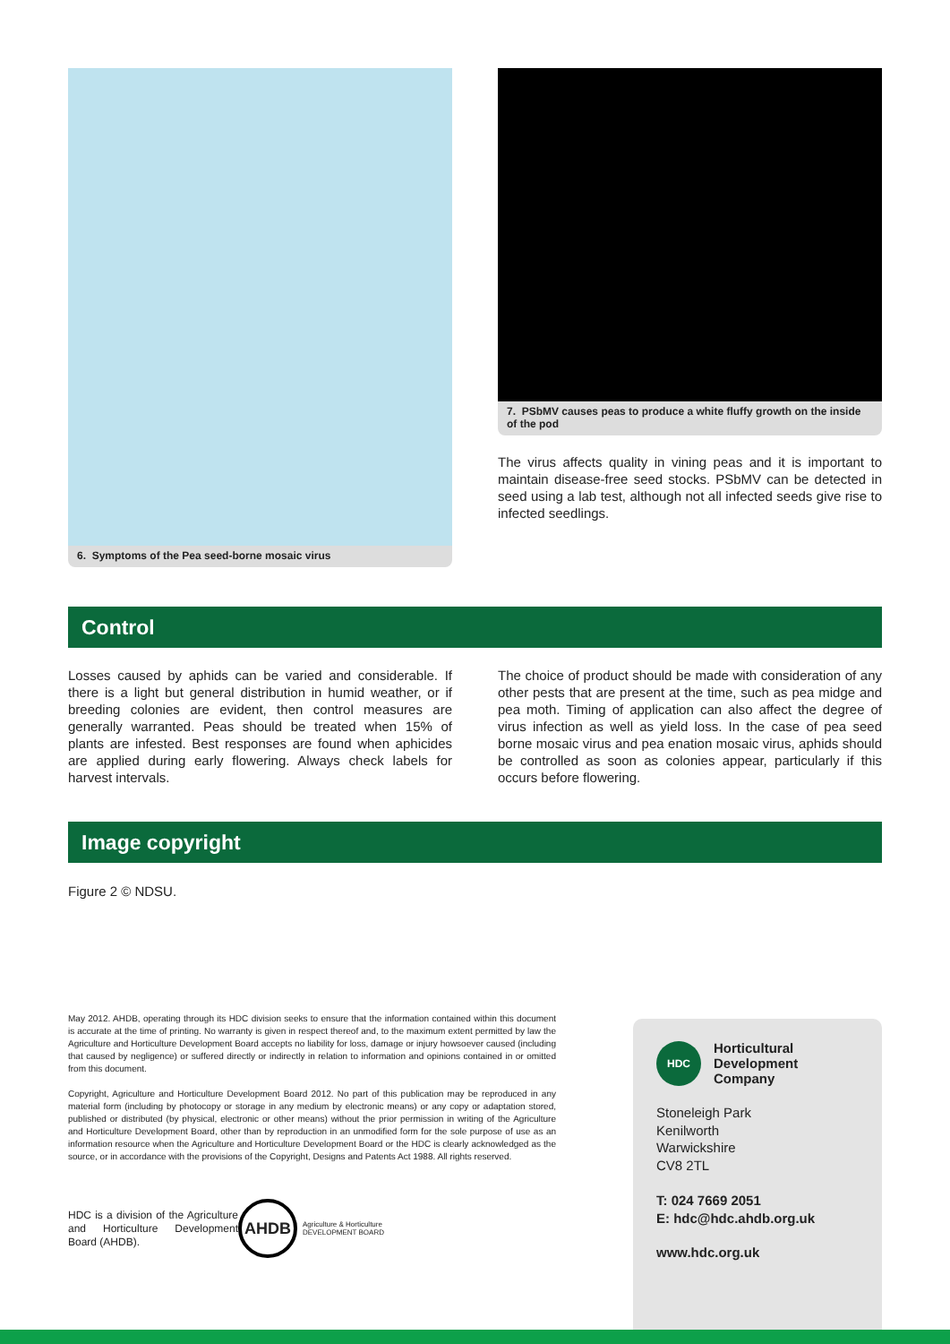6. Symptoms of the Pea seed-borne mosaic virus
7. PSbMV causes peas to produce a white fluffy growth on the inside of the pod
The virus affects quality in vining peas and it is important to maintain disease-free seed stocks. PSbMV can be detected in seed using a lab test, although not all infected seeds give rise to infected seedlings.
Control
Losses caused by aphids can be varied and considerable. If there is a light but general distribution in humid weather, or if breeding colonies are evident, then control measures are generally warranted. Peas should be treated when 15% of plants are infested. Best responses are found when aphicides are applied during early flowering. Always check labels for harvest intervals.
The choice of product should be made with consideration of any other pests that are present at the time, such as pea midge and pea moth. Timing of application can also affect the degree of virus infection as well as yield loss. In the case of pea seed borne mosaic virus and pea enation mosaic virus, aphids should be controlled as soon as colonies appear, particularly if this occurs before flowering.
Image copyright
Figure 2 © NDSU.
May 2012. AHDB, operating through its HDC division seeks to ensure that the information contained within this document is accurate at the time of printing. No warranty is given in respect thereof and, to the maximum extent permitted by law the Agriculture and Horticulture Development Board accepts no liability for loss, damage or injury howsoever caused (including that caused by negligence) or suffered directly or indirectly in relation to information and opinions contained in or omitted from this document.
Copyright, Agriculture and Horticulture Development Board 2012. No part of this publication may be reproduced in any material form (including by photocopy or storage in any medium by electronic means) or any copy or adaptation stored, published or distributed (by physical, electronic or other means) without the prior permission in writing of the Agriculture and Horticulture Development Board, other than by reproduction in an unmodified form for the sole purpose of use as an information resource when the Agriculture and Horticulture Development Board or the HDC is clearly acknowledged as the source, or in accordance with the provisions of the Copyright, Designs and Patents Act 1988. All rights reserved.
HDC is a division of the Agriculture and Horticulture Development Board (AHDB).
AHDB
Agriculture & Horticulture
DEVELOPMENT BOARD
HDC
Horticultural
Development
Company
Stoneleigh Park
Kenilworth
Warwickshire
CV8 2TL
T: 024 7669 2051
E: hdc@hdc.ahdb.org.uk
www.hdc.org.uk